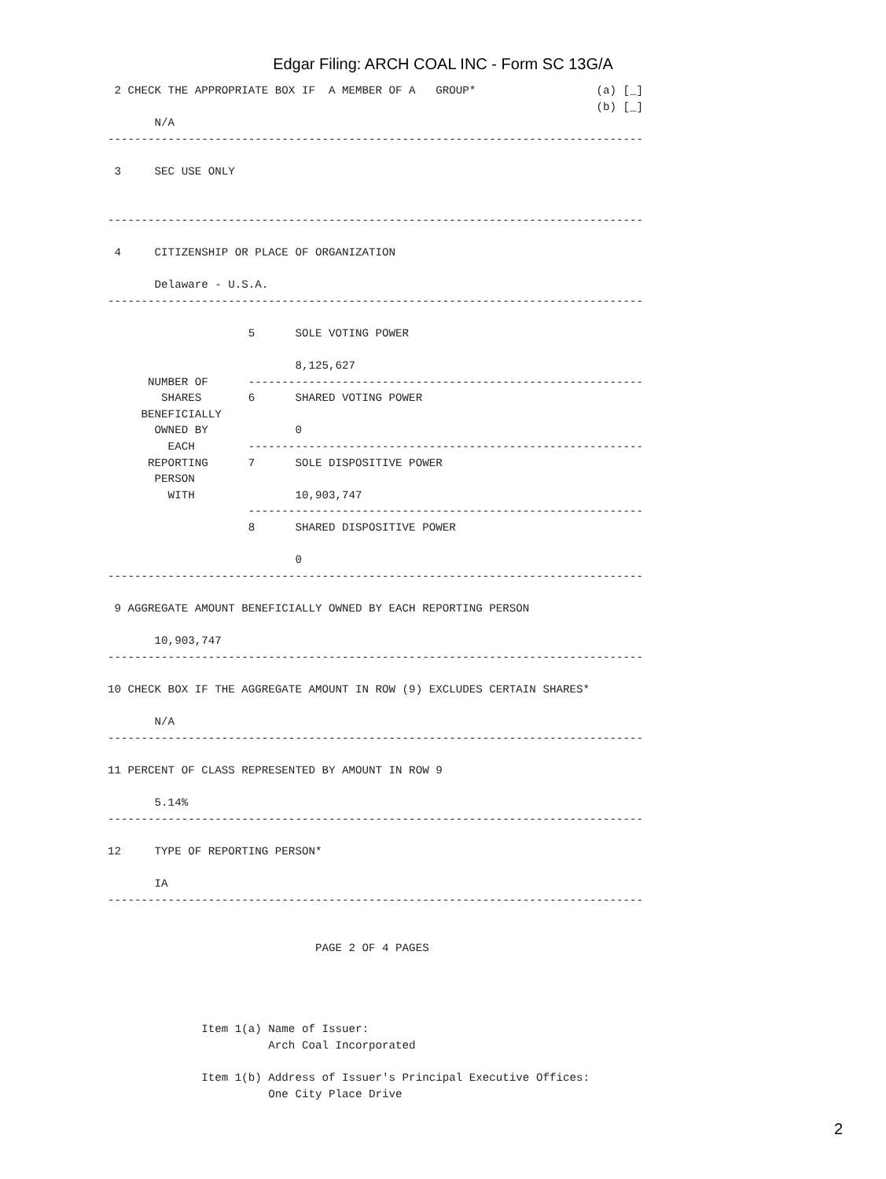Edgar Filing: ARCH COAL INC - Form SC 13G/A
 2 CHECK THE APPROPRIATE BOX IF  A MEMBER OF A   GROUP*                  (a) [_]
                                                                         (b) [_]
       N/A
--------------------------------------------------------------------------------

 3     SEC USE ONLY


--------------------------------------------------------------------------------

 4     CITIZENSHIP OR PLACE OF ORGANIZATION

       Delaware - U.S.A.
--------------------------------------------------------------------------------

                     5      SOLE VOTING POWER

                            8,125,627
      NUMBER OF      -----------------------------------------------------------
        SHARES       6      SHARED VOTING POWER
     BENEFICIALLY
       OWNED BY             0
         EACH        -----------------------------------------------------------
      REPORTING      7      SOLE DISPOSITIVE POWER
       PERSON
         WITH               10,903,747
                     -----------------------------------------------------------
                     8      SHARED DISPOSITIVE POWER

                            0
--------------------------------------------------------------------------------

 9 AGGREGATE AMOUNT BENEFICIALLY OWNED BY EACH REPORTING PERSON

       10,903,747
--------------------------------------------------------------------------------

10 CHECK BOX IF THE AGGREGATE AMOUNT IN ROW (9) EXCLUDES CERTAIN SHARES*

       N/A
--------------------------------------------------------------------------------

11 PERCENT OF CLASS REPRESENTED BY AMOUNT IN ROW 9

       5.14%
--------------------------------------------------------------------------------

12     TYPE OF REPORTING PERSON*

       IA
--------------------------------------------------------------------------------


                               PAGE 2 OF 4 PAGES




              Item 1(a) Name of Issuer:
                        Arch Coal Incorporated

              Item 1(b) Address of Issuer's Principal Executive Offices:
                        One City Place Drive
2